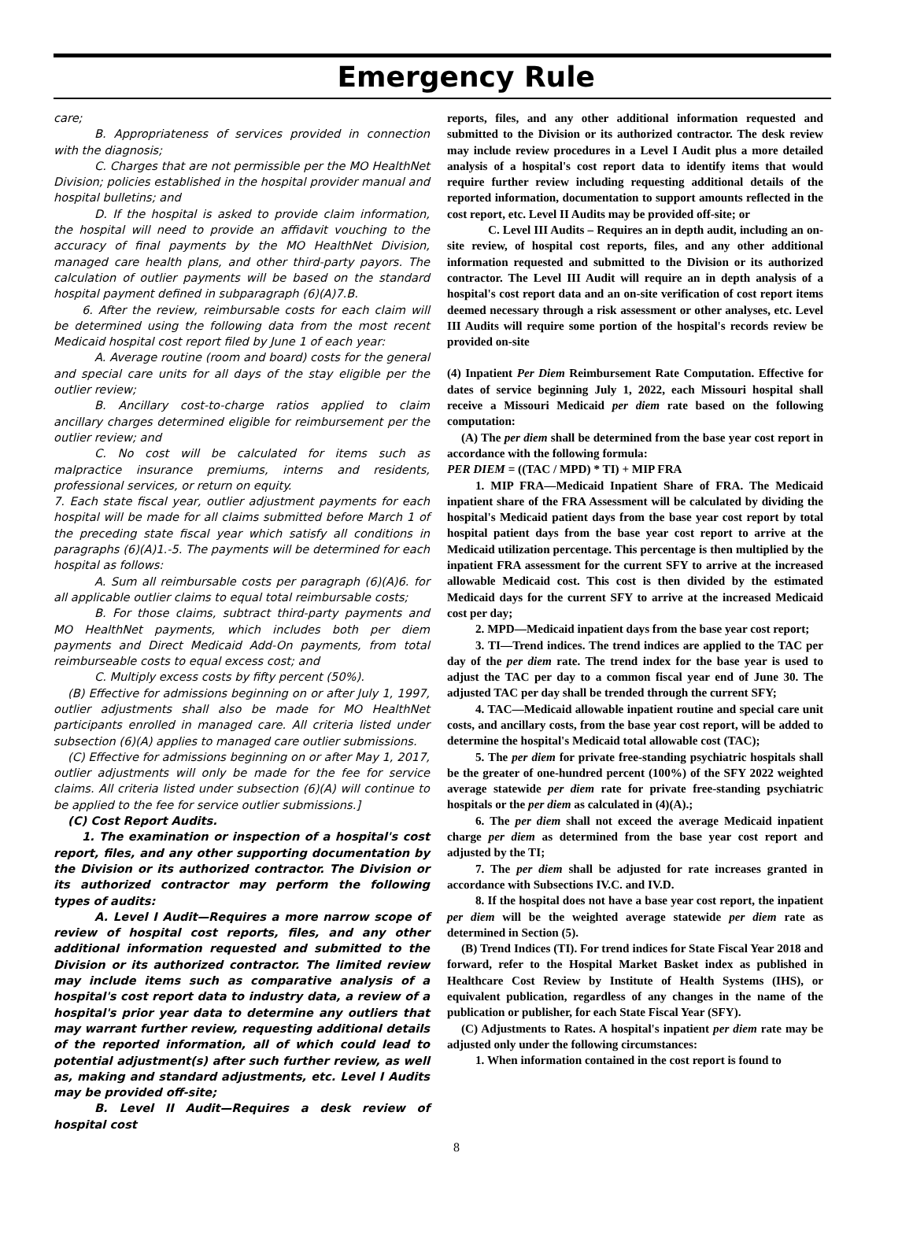Emergency Rule
care;
B. Appropriateness of services provided in connection with the diagnosis;
C. Charges that are not permissible per the MO HealthNet Division; policies established in the hospital provider manual and hospital bulletins; and
D. If the hospital is asked to provide claim information, the hospital will need to provide an affidavit vouching to the accuracy of final payments by the MO HealthNet Division, managed care health plans, and other third-party payors. The calculation of outlier payments will be based on the standard hospital payment defined in subparagraph (6)(A)7.B.
6. After the review, reimbursable costs for each claim will be determined using the following data from the most recent Medicaid hospital cost report filed by June 1 of each year:
A. Average routine (room and board) costs for the general and special care units for all days of the stay eligible per the outlier review;
B. Ancillary cost-to-charge ratios applied to claim ancillary charges determined eligible for reimbursement per the outlier review; and
C. No cost will be calculated for items such as malpractice insurance premiums, interns and residents, professional services, or return on equity.
7. Each state fiscal year, outlier adjustment payments for each hospital will be made for all claims submitted before March 1 of the preceding state fiscal year which satisfy all conditions in paragraphs (6)(A)1.-5. The payments will be determined for each hospital as follows:
A. Sum all reimbursable costs per paragraph (6)(A)6. for all applicable outlier claims to equal total reimbursable costs;
B. For those claims, subtract third-party payments and MO HealthNet payments, which includes both per diem payments and Direct Medicaid Add-On payments, from total reimburseable costs to equal excess cost; and
C. Multiply excess costs by fifty percent (50%).
(B) Effective for admissions beginning on or after July 1, 1997, outlier adjustments shall also be made for MO HealthNet participants enrolled in managed care. All criteria listed under subsection (6)(A) applies to managed care outlier submissions.
(C) Effective for admissions beginning on or after May 1, 2017, outlier adjustments will only be made for the fee for service claims. All criteria listed under subsection (6)(A) will continue to be applied to the fee for service outlier submissions.]
(C) Cost Report Audits.
1. The examination or inspection of a hospital's cost report, files, and any other supporting documentation by the Division or its authorized contractor. The Division or its authorized contractor may perform the following types of audits:
A. Level I Audit—Requires a more narrow scope of review of hospital cost reports, files, and any other additional information requested and submitted to the Division or its authorized contractor. The limited review may include items such as comparative analysis of a hospital's cost report data to industry data, a review of a hospital's prior year data to determine any outliers that may warrant further review, requesting additional details of the reported information, all of which could lead to potential adjustment(s) after such further review, as well as, making and standard adjustments, etc. Level I Audits may be provided off-site;
B. Level II Audit—Requires a desk review of hospital cost
reports, files, and any other additional information requested and submitted to the Division or its authorized contractor. The desk review may include review procedures in a Level I Audit plus a more detailed analysis of a hospital's cost report data to identify items that would require further review including requesting additional details of the reported information, documentation to support amounts reflected in the cost report, etc. Level II Audits may be provided off-site; or
C. Level III Audits – Requires an in depth audit, including an on-site review, of hospital cost reports, files, and any other additional information requested and submitted to the Division or its authorized contractor. The Level III Audit will require an in depth analysis of a hospital's cost report data and an on-site verification of cost report items deemed necessary through a risk assessment or other analyses, etc. Level III Audits will require some portion of the hospital's records review be provided on-site
(4) Inpatient Per Diem Reimbursement Rate Computation. Effective for dates of service beginning July 1, 2022, each Missouri hospital shall receive a Missouri Medicaid per diem rate based on the following computation:
(A) The per diem shall be determined from the base year cost report in accordance with the following formula:
PER DIEM = ((TAC / MPD) * TI) + MIP FRA
1. MIP FRA—Medicaid Inpatient Share of FRA. The Medicaid inpatient share of the FRA Assessment will be calculated by dividing the hospital's Medicaid patient days from the base year cost report by total hospital patient days from the base year cost report to arrive at the Medicaid utilization percentage. This percentage is then multiplied by the inpatient FRA assessment for the current SFY to arrive at the increased allowable Medicaid cost. This cost is then divided by the estimated Medicaid days for the current SFY to arrive at the increased Medicaid cost per day;
2. MPD—Medicaid inpatient days from the base year cost report;
3. TI—Trend indices. The trend indices are applied to the TAC per day of the per diem rate. The trend index for the base year is used to adjust the TAC per day to a common fiscal year end of June 30. The adjusted TAC per day shall be trended through the current SFY;
4. TAC—Medicaid allowable inpatient routine and special care unit costs, and ancillary costs, from the base year cost report, will be added to determine the hospital's Medicaid total allowable cost (TAC);
5. The per diem for private free-standing psychiatric hospitals shall be the greater of one-hundred percent (100%) of the SFY 2022 weighted average statewide per diem rate for private free-standing psychiatric hospitals or the per diem as calculated in (4)(A).;
6. The per diem shall not exceed the average Medicaid inpatient charge per diem as determined from the base year cost report and adjusted by the TI;
7. The per diem shall be adjusted for rate increases granted in accordance with Subsections IV.C. and IV.D.
8. If the hospital does not have a base year cost report, the inpatient per diem will be the weighted average statewide per diem rate as determined in Section (5).
(B) Trend Indices (TI). For trend indices for State Fiscal Year 2018 and forward, refer to the Hospital Market Basket index as published in Healthcare Cost Review by Institute of Health Systems (IHS), or equivalent publication, regardless of any changes in the name of the publication or publisher, for each State Fiscal Year (SFY).
(C) Adjustments to Rates. A hospital's inpatient per diem rate may be adjusted only under the following circumstances:
1. When information contained in the cost report is found to
8